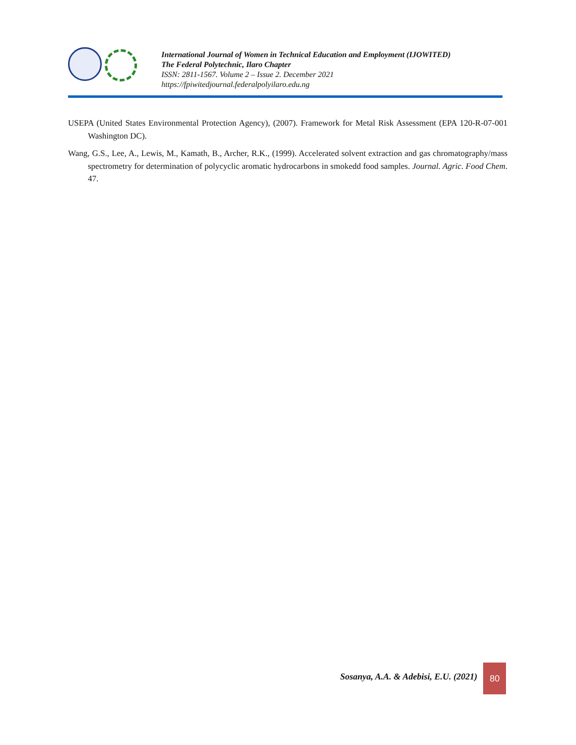International Journal of Women in Technical Education and Employment (IJOWITED)
The Federal Polytechnic, Ilaro Chapter
ISSN: 2811-1567. Volume 2 – Issue 2. December 2021
https://fpiwitedjournal.federalpolyilaro.edu.ng
USEPA (United States Environmental Protection Agency), (2007). Framework for Metal Risk Assessment (EPA 120-R-07-001 Washington DC).
Wang, G.S., Lee, A., Lewis, M., Kamath, B., Archer, R.K., (1999). Accelerated solvent extraction and gas chromatography/mass spectrometry for determination of polycyclic aromatic hydrocarbons in smokedd food samples. Journal. Agric. Food Chem. 47.
Sosanya, A.A. & Adebisi, E.U. (2021)
80